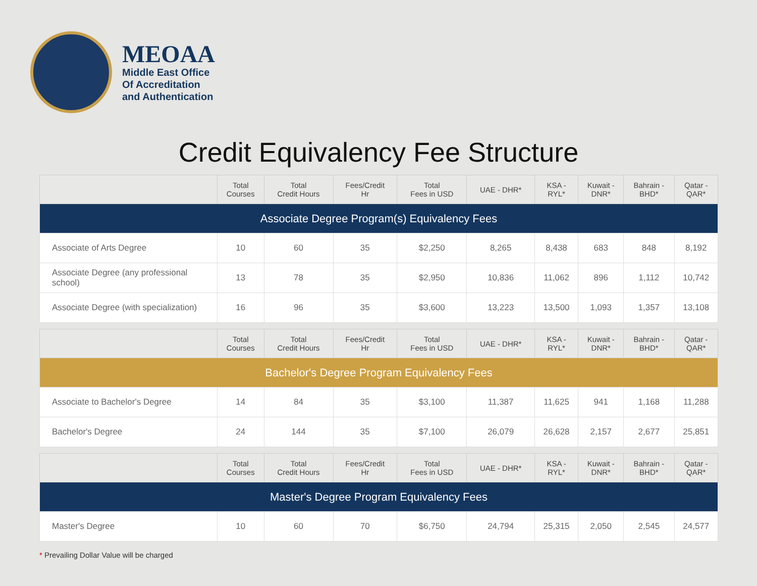MEOAA
Middle East Office
Of Accreditation
and Authentication
Credit Equivalency Fee Structure
| | Total Courses | Total Credit Hours | Fees/Credit Hr | Total Fees in USD | UAE - DHR* | KSA - RYL* | Kuwait - DNR* | Bahrain - BHD* | Qatar - QAR* |
| --- | --- | --- | --- | --- | --- | --- | --- | --- | --- |
| Associate Degree Program(s) Equivalency Fees | | | | | | | | | |
| Associate of Arts Degree | 10 | 60 | 35 | $2,250 | 8,265 | 8,438 | 683 | 848 | 8,192 |
| Associate Degree (any professional school) | 13 | 78 | 35 | $2,950 | 10,836 | 11,062 | 896 | 1,112 | 10,742 |
| Associate Degree (with specialization) | 16 | 96 | 35 | $3,600 | 13,223 | 13,500 | 1,093 | 1,357 | 13,108 |
| | Total Courses | Total Credit Hours | Fees/Credit Hr | Total Fees in USD | UAE - DHR* | KSA - RYL* | Kuwait - DNR* | Bahrain - BHD* | Qatar - QAR* |
| --- | --- | --- | --- | --- | --- | --- | --- | --- | --- |
| Bachelor's Degree Program Equivalency Fees | | | | | | | | | |
| Associate to Bachelor's Degree | 14 | 84 | 35 | $3,100 | 11,387 | 11,625 | 941 | 1,168 | 11,288 |
| Bachelor's Degree | 24 | 144 | 35 | $7,100 | 26,079 | 26,628 | 2,157 | 2,677 | 25,851 |
| | Total Courses | Total Credit Hours | Fees/Credit Hr | Total Fees in USD | UAE - DHR* | KSA - RYL* | Kuwait - DNR* | Bahrain - BHD* | Qatar - QAR* |
| --- | --- | --- | --- | --- | --- | --- | --- | --- | --- |
| Master's Degree Program Equivalency Fees | | | | | | | | | |
| Master's Degree | 10 | 60 | 70 | $6,750 | 24,794 | 25,315 | 2,050 | 2,545 | 24,577 |
* Prevailing Dollar Value will be charged